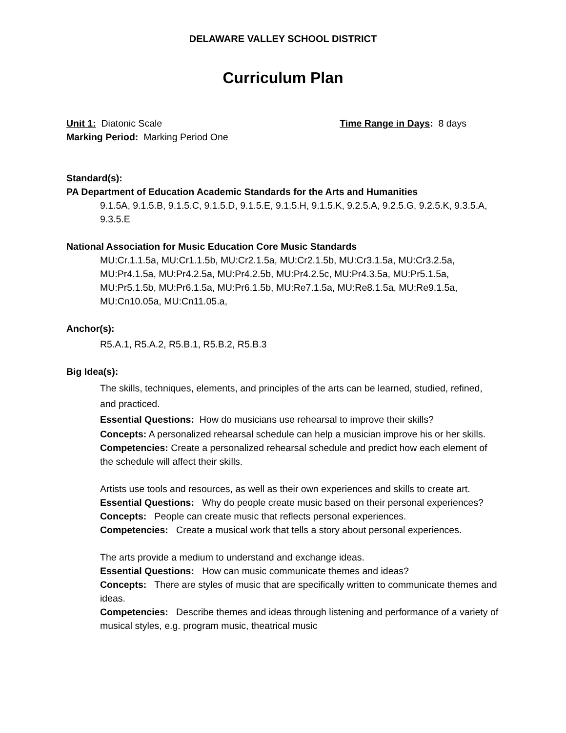DELAWARE VALLEY SCHOOL DISTRICT
Curriculum Plan
Unit 1: Diatonic Scale Time Range in Days: 8 days
Marking Period: Marking Period One
Standard(s):
PA Department of Education Academic Standards for the Arts and Humanities
9.1.5A, 9.1.5.B, 9.1.5.C, 9.1.5.D, 9.1.5.E, 9.1.5.H, 9.1.5.K, 9.2.5.A, 9.2.5.G, 9.2.5.K, 9.3.5.A, 9.3.5.E
National Association for Music Education Core Music Standards
MU:Cr.1.1.5a, MU:Cr1.1.5b, MU:Cr2.1.5a, MU:Cr2.1.5b, MU:Cr3.1.5a, MU:Cr3.2.5a, MU:Pr4.1.5a, MU:Pr4.2.5a, MU:Pr4.2.5b, MU:Pr4.2.5c, MU:Pr4.3.5a, MU:Pr5.1.5a, MU:Pr5.1.5b, MU:Pr6.1.5a, MU:Pr6.1.5b, MU:Re7.1.5a, MU:Re8.1.5a, MU:Re9.1.5a, MU:Cn10.05a, MU:Cn11.05.a,
Anchor(s):
R5.A.1, R5.A.2, R5.B.1, R5.B.2, R5.B.3
Big Idea(s):
The skills, techniques, elements, and principles of the arts can be learned, studied, refined, and practiced.
Essential Questions: How do musicians use rehearsal to improve their skills?
Concepts: A personalized rehearsal schedule can help a musician improve his or her skills.
Competencies: Create a personalized rehearsal schedule and predict how each element of the schedule will affect their skills.
Artists use tools and resources, as well as their own experiences and skills to create art.
Essential Questions: Why do people create music based on their personal experiences?
Concepts: People can create music that reflects personal experiences.
Competencies: Create a musical work that tells a story about personal experiences.
The arts provide a medium to understand and exchange ideas.
Essential Questions: How can music communicate themes and ideas?
Concepts: There are styles of music that are specifically written to communicate themes and ideas.
Competencies: Describe themes and ideas through listening and performance of a variety of musical styles, e.g. program music, theatrical music